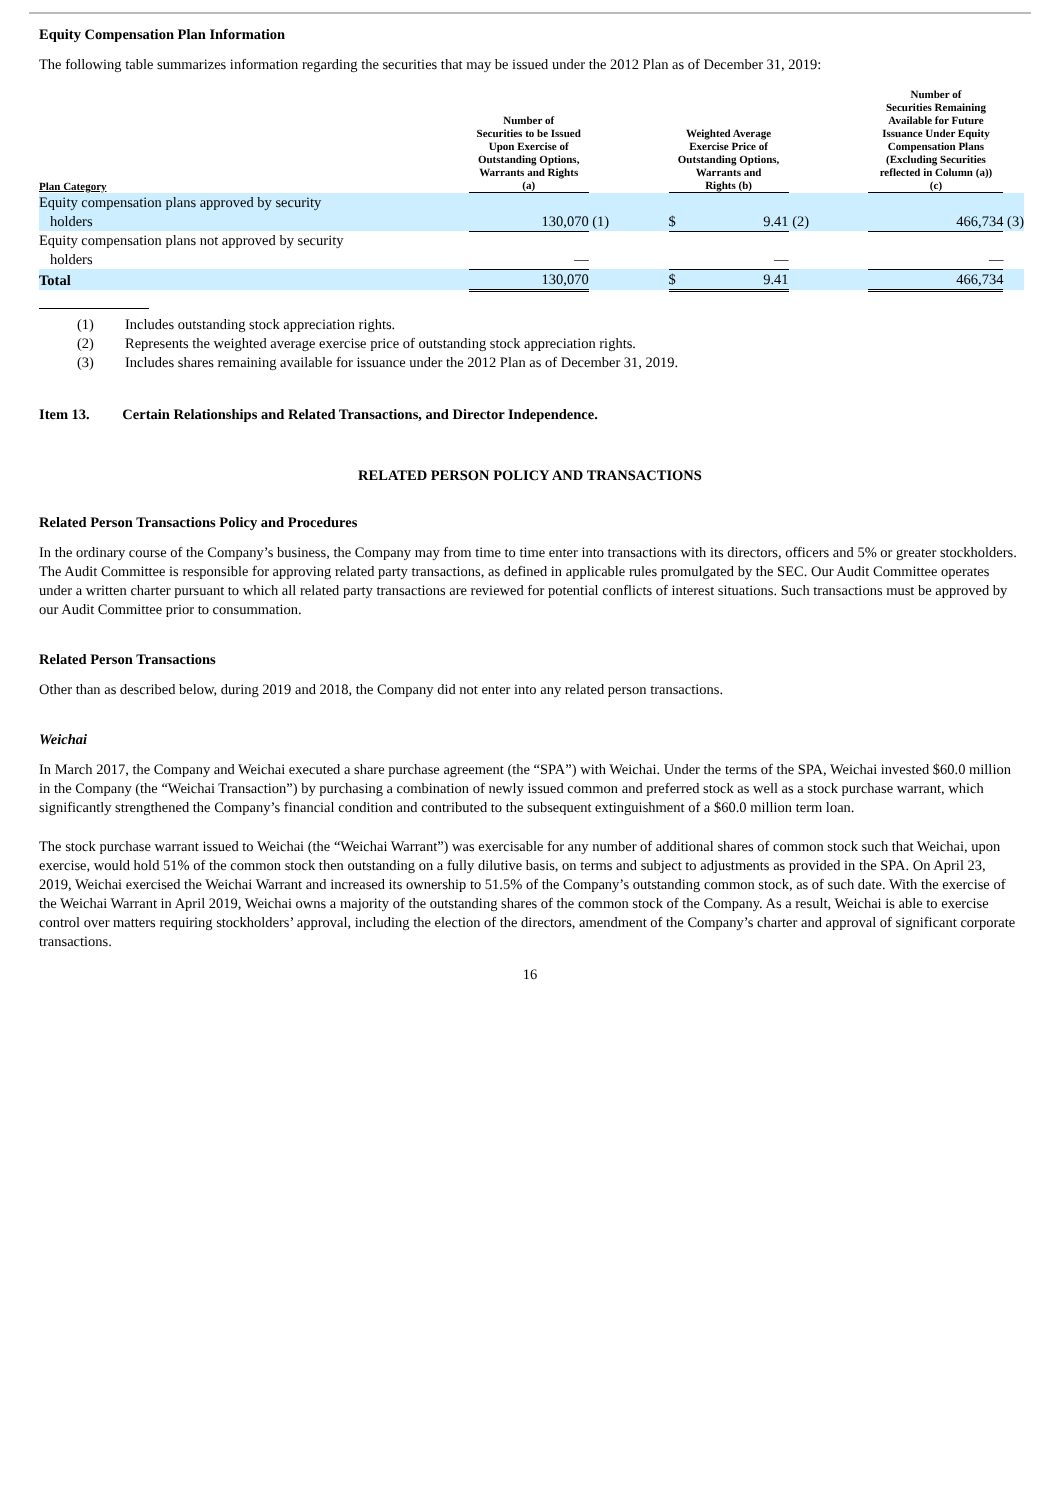Equity Compensation Plan Information
The following table summarizes information regarding the securities that may be issued under the 2012 Plan as of December 31, 2019:
| Plan Category | Number of Securities to be Issued Upon Exercise of Outstanding Options, Warrants and Rights (a) | | Weighted Average Exercise Price of Outstanding Options, Warrants and Rights (b) | | Number of Securities Remaining Available for Future Issuance Under Equity Compensation Plans (Excluding Securities reflected in Column (a)) (c) | |
| --- | --- | --- | --- | --- | --- | --- |
| Equity compensation plans approved by security holders | 130,070 | (1) | $ 9.41 | (2) | 466,734 | (3) |
| Equity compensation plans not approved by security holders | — | | — | | — | |
| Total | 130,070 | | $ 9.41 | | 466,734 | |
| (1) | Includes outstanding stock appreciation rights. |
| (2) | Represents the weighted average exercise price of outstanding stock appreciation rights. |
| (3) | Includes shares remaining available for issuance under the 2012 Plan as of December 31, 2019. |
Item 13. Certain Relationships and Related Transactions, and Director Independence.
RELATED PERSON POLICY AND TRANSACTIONS
Related Person Transactions Policy and Procedures
In the ordinary course of the Company’s business, the Company may from time to time enter into transactions with its directors, officers and 5% or greater stockholders. The Audit Committee is responsible for approving related party transactions, as defined in applicable rules promulgated by the SEC. Our Audit Committee operates under a written charter pursuant to which all related party transactions are reviewed for potential conflicts of interest situations. Such transactions must be approved by our Audit Committee prior to consummation.
Related Person Transactions
Other than as described below, during 2019 and 2018, the Company did not enter into any related person transactions.
Weichai
In March 2017, the Company and Weichai executed a share purchase agreement (the “SPA”) with Weichai. Under the terms of the SPA, Weichai invested $60.0 million in the Company (the “Weichai Transaction”) by purchasing a combination of newly issued common and preferred stock as well as a stock purchase warrant, which significantly strengthened the Company’s financial condition and contributed to the subsequent extinguishment of a $60.0 million term loan.
The stock purchase warrant issued to Weichai (the “Weichai Warrant”) was exercisable for any number of additional shares of common stock such that Weichai, upon exercise, would hold 51% of the common stock then outstanding on a fully dilutive basis, on terms and subject to adjustments as provided in the SPA. On April 23, 2019, Weichai exercised the Weichai Warrant and increased its ownership to 51.5% of the Company’s outstanding common stock, as of such date. With the exercise of the Weichai Warrant in April 2019, Weichai owns a majority of the outstanding shares of the common stock of the Company. As a result, Weichai is able to exercise control over matters requiring stockholders’ approval, including the election of the directors, amendment of the Company’s charter and approval of significant corporate transactions.
16